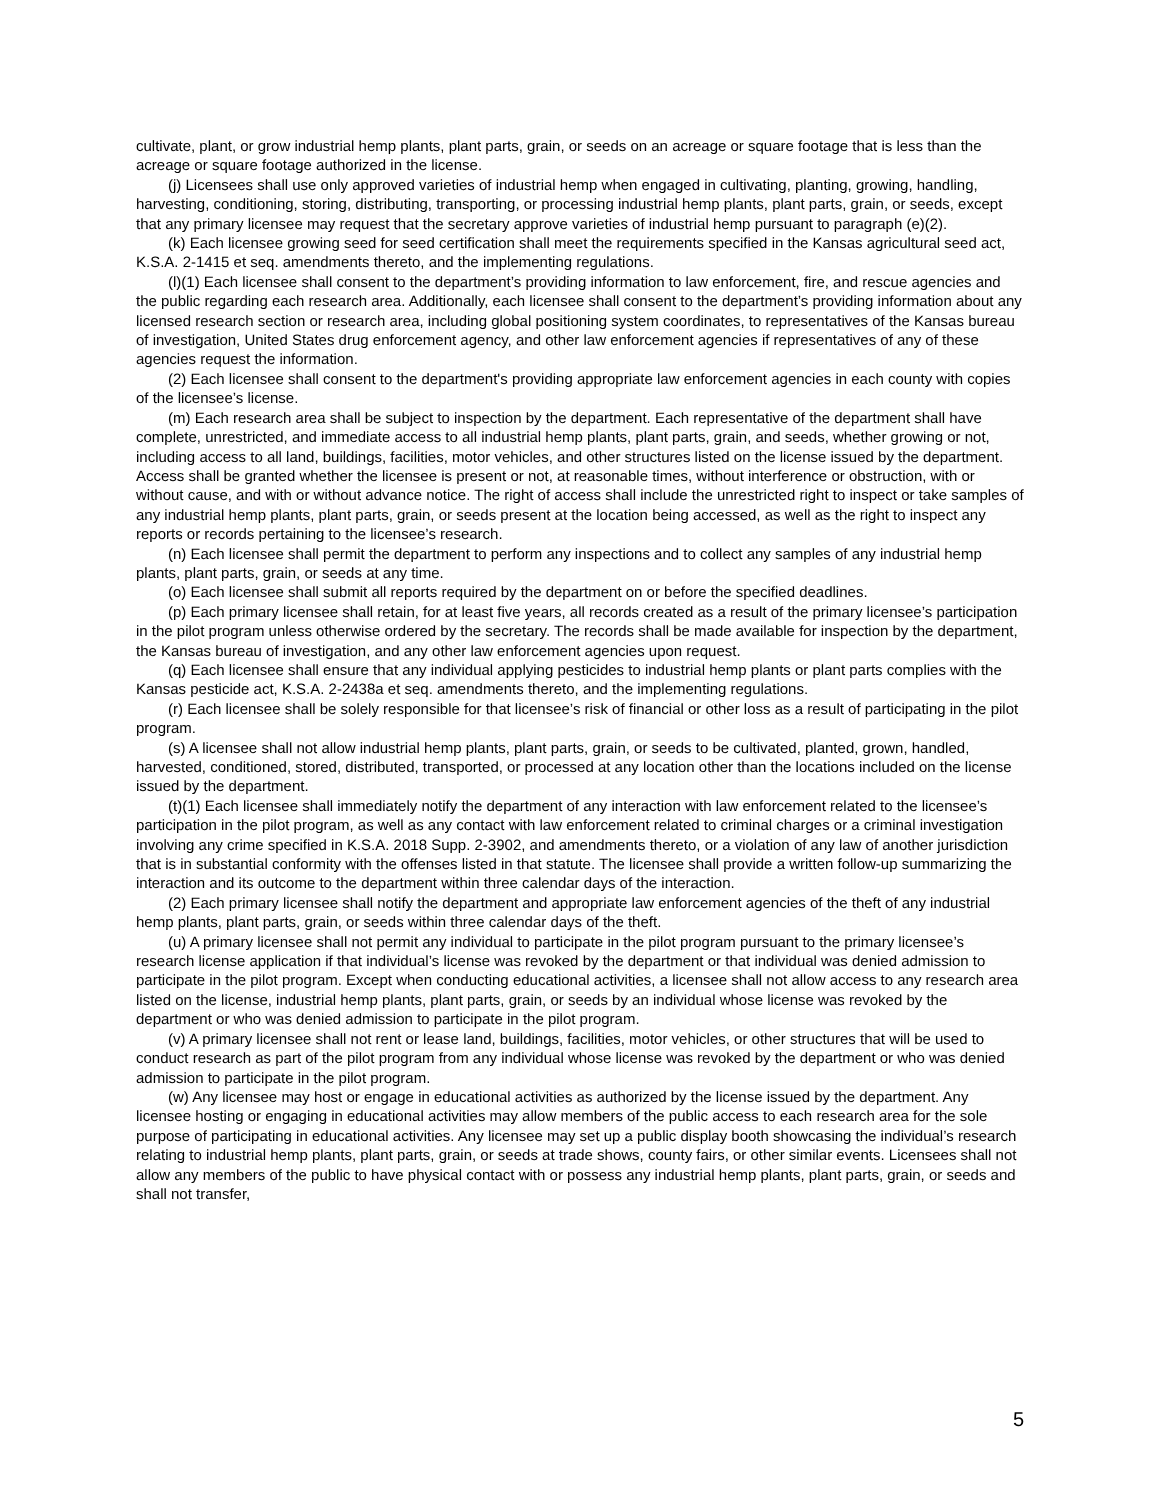cultivate, plant, or grow industrial hemp plants, plant parts, grain, or seeds on an acreage or square footage that is less than the acreage or square footage authorized in the license.
(j) Licensees shall use only approved varieties of industrial hemp when engaged in cultivating, planting, growing, handling, harvesting, conditioning, storing, distributing, transporting, or processing industrial hemp plants, plant parts, grain, or seeds, except that any primary licensee may request that the secretary approve varieties of industrial hemp pursuant to paragraph (e)(2).
(k) Each licensee growing seed for seed certification shall meet the requirements specified in the Kansas agricultural seed act, K.S.A. 2-1415 et seq. amendments thereto, and the implementing regulations.
(l)(1) Each licensee shall consent to the department’s providing information to law enforcement, fire, and rescue agencies and the public regarding each research area. Additionally, each licensee shall consent to the department’s providing information about any licensed research section or research area, including global positioning system coordinates, to representatives of the Kansas bureau of investigation, United States drug enforcement agency, and other law enforcement agencies if representatives of any of these agencies request the information.
(2) Each licensee shall consent to the department's providing appropriate law enforcement agencies in each county with copies of the licensee’s license.
(m) Each research area shall be subject to inspection by the department. Each representative of the department shall have complete, unrestricted, and immediate access to all industrial hemp plants, plant parts, grain, and seeds, whether growing or not, including access to all land, buildings, facilities, motor vehicles, and other structures listed on the license issued by the department. Access shall be granted whether the licensee is present or not, at reasonable times, without interference or obstruction, with or without cause, and with or without advance notice. The right of access shall include the unrestricted right to inspect or take samples of any industrial hemp plants, plant parts, grain, or seeds present at the location being accessed, as well as the right to inspect any reports or records pertaining to the licensee’s research.
(n) Each licensee shall permit the department to perform any inspections and to collect any samples of any industrial hemp plants, plant parts, grain, or seeds at any time.
(o) Each licensee shall submit all reports required by the department on or before the specified deadlines.
(p) Each primary licensee shall retain, for at least five years, all records created as a result of the primary licensee’s participation in the pilot program unless otherwise ordered by the secretary. The records shall be made available for inspection by the department, the Kansas bureau of investigation, and any other law enforcement agencies upon request.
(q) Each licensee shall ensure that any individual applying pesticides to industrial hemp plants or plant parts complies with the Kansas pesticide act, K.S.A. 2-2438a et seq. amendments thereto, and the implementing regulations.
(r) Each licensee shall be solely responsible for that licensee’s risk of financial or other loss as a result of participating in the pilot program.
(s) A licensee shall not allow industrial hemp plants, plant parts, grain, or seeds to be cultivated, planted, grown, handled, harvested, conditioned, stored, distributed, transported, or processed at any location other than the locations included on the license issued by the department.
(t)(1) Each licensee shall immediately notify the department of any interaction with law enforcement related to the licensee’s participation in the pilot program, as well as any contact with law enforcement related to criminal charges or a criminal investigation involving any crime specified in K.S.A. 2018 Supp. 2-3902, and amendments thereto, or a violation of any law of another jurisdiction that is in substantial conformity with the offenses listed in that statute. The licensee shall provide a written follow-up summarizing the interaction and its outcome to the department within three calendar days of the interaction.
(2) Each primary licensee shall notify the department and appropriate law enforcement agencies of the theft of any industrial hemp plants, plant parts, grain, or seeds within three calendar days of the theft.
(u) A primary licensee shall not permit any individual to participate in the pilot program pursuant to the primary licensee’s research license application if that individual’s license was revoked by the department or that individual was denied admission to participate in the pilot program. Except when conducting educational activities, a licensee shall not allow access to any research area listed on the license, industrial hemp plants, plant parts, grain, or seeds by an individual whose license was revoked by the department or who was denied admission to participate in the pilot program.
(v) A primary licensee shall not rent or lease land, buildings, facilities, motor vehicles, or other structures that will be used to conduct research as part of the pilot program from any individual whose license was revoked by the department or who was denied admission to participate in the pilot program.
(w) Any licensee may host or engage in educational activities as authorized by the license issued by the department. Any licensee hosting or engaging in educational activities may allow members of the public access to each research area for the sole purpose of participating in educational activities. Any licensee may set up a public display booth showcasing the individual’s research relating to industrial hemp plants, plant parts, grain, or seeds at trade shows, county fairs, or other similar events. Licensees shall not allow any members of the public to have physical contact with or possess any industrial hemp plants, plant parts, grain, or seeds and shall not transfer,
5